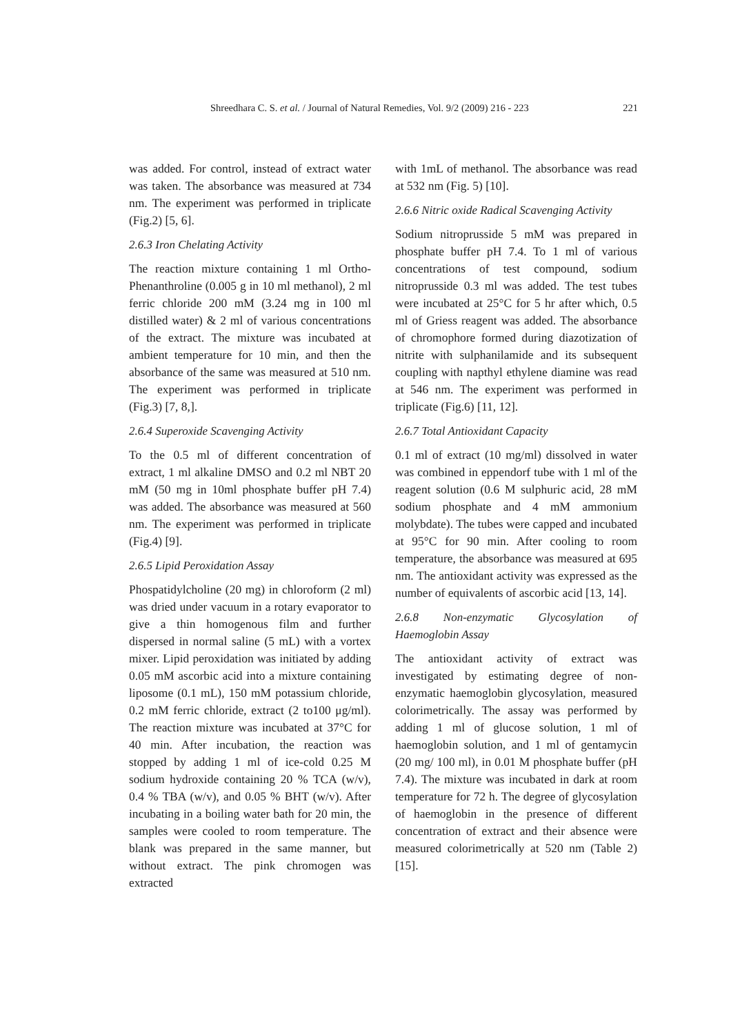Shreedhara C. S. et al. / Journal of Natural Remedies, Vol. 9/2 (2009) 216 - 223 221
was added. For control, instead of extract water was taken. The absorbance was measured at 734 nm. The experiment was performed in triplicate (Fig.2) [5, 6].
2.6.3 Iron Chelating Activity
The reaction mixture containing 1 ml Ortho-Phenanthroline (0.005 g in 10 ml methanol), 2 ml ferric chloride 200 mM (3.24 mg in 100 ml distilled water) & 2 ml of various concentrations of the extract. The mixture was incubated at ambient temperature for 10 min, and then the absorbance of the same was measured at 510 nm. The experiment was performed in triplicate (Fig.3) [7, 8,].
2.6.4 Superoxide Scavenging Activity
To the 0.5 ml of different concentration of extract, 1 ml alkaline DMSO and 0.2 ml NBT 20 mM (50 mg in 10ml phosphate buffer pH 7.4) was added. The absorbance was measured at 560 nm. The experiment was performed in triplicate (Fig.4) [9].
2.6.5 Lipid Peroxidation Assay
Phospatidylcholine (20 mg) in chloroform (2 ml) was dried under vacuum in a rotary evaporator to give a thin homogenous film and further dispersed in normal saline (5 mL) with a vortex mixer. Lipid peroxidation was initiated by adding 0.05 mM ascorbic acid into a mixture containing liposome (0.1 mL), 150 mM potassium chloride, 0.2 mM ferric chloride, extract (2 to100 μg/ml). The reaction mixture was incubated at 37°C for 40 min. After incubation, the reaction was stopped by adding 1 ml of ice-cold 0.25 M sodium hydroxide containing 20 % TCA (w/v), 0.4 % TBA (w/v), and 0.05 % BHT (w/v). After incubating in a boiling water bath for 20 min, the samples were cooled to room temperature. The blank was prepared in the same manner, but without extract. The pink chromogen was extracted
with 1mL of methanol. The absorbance was read at 532 nm (Fig. 5) [10].
2.6.6 Nitric oxide Radical Scavenging Activity
Sodium nitroprusside 5 mM was prepared in phosphate buffer pH 7.4. To 1 ml of various concentrations of test compound, sodium nitroprusside 0.3 ml was added. The test tubes were incubated at 25°C for 5 hr after which, 0.5 ml of Griess reagent was added. The absorbance of chromophore formed during diazotization of nitrite with sulphanilamide and its subsequent coupling with napthyl ethylene diamine was read at 546 nm. The experiment was performed in triplicate (Fig.6) [11, 12].
2.6.7 Total Antioxidant Capacity
0.1 ml of extract (10 mg/ml) dissolved in water was combined in eppendorf tube with 1 ml of the reagent solution (0.6 M sulphuric acid, 28 mM sodium phosphate and 4 mM ammonium molybdate). The tubes were capped and incubated at 95°C for 90 min. After cooling to room temperature, the absorbance was measured at 695 nm. The antioxidant activity was expressed as the number of equivalents of ascorbic acid [13, 14].
2.6.8 Non-enzymatic Glycosylation of Haemoglobin Assay
The antioxidant activity of extract was investigated by estimating degree of non-enzymatic haemoglobin glycosylation, measured colorimetrically. The assay was performed by adding 1 ml of glucose solution, 1 ml of haemoglobin solution, and 1 ml of gentamycin (20 mg/ 100 ml), in 0.01 M phosphate buffer (pH 7.4). The mixture was incubated in dark at room temperature for 72 h. The degree of glycosylation of haemoglobin in the presence of different concentration of extract and their absence were measured colorimetrically at 520 nm (Table 2) [15].